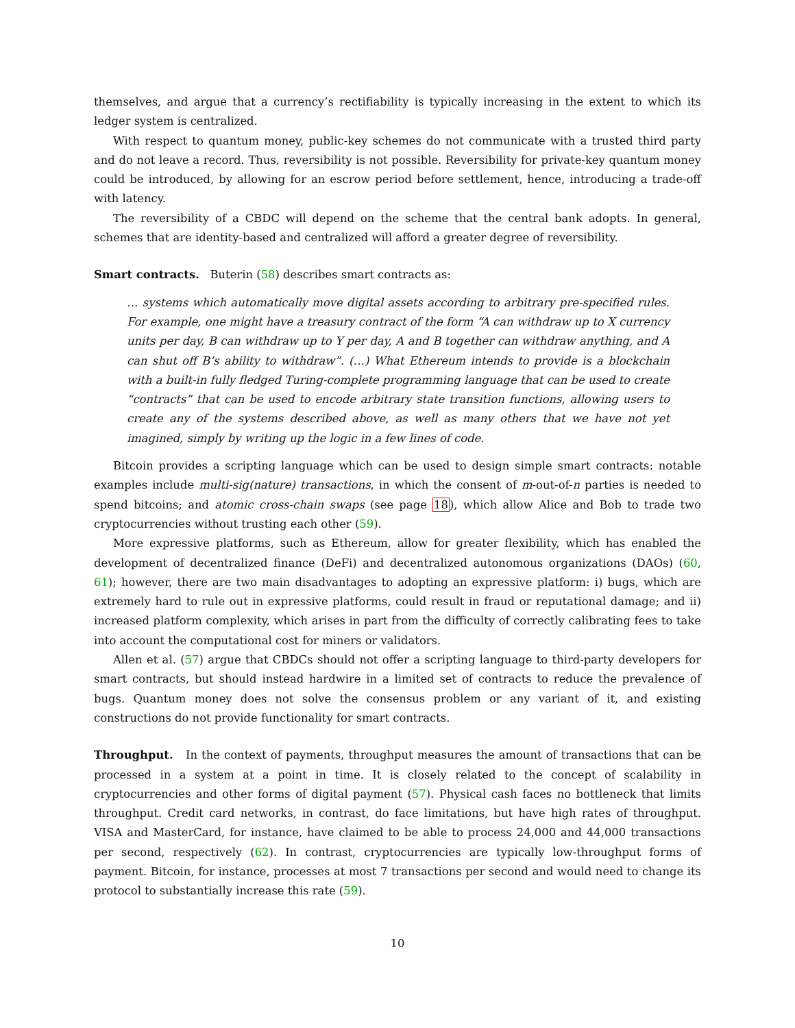themselves, and argue that a currency’s rectifiability is typically increasing in the extent to which its ledger system is centralized.
With respect to quantum money, public-key schemes do not communicate with a trusted third party and do not leave a record. Thus, reversibility is not possible. Reversibility for private-key quantum money could be introduced, by allowing for an escrow period before settlement, hence, introducing a trade-off with latency.
The reversibility of a CBDC will depend on the scheme that the central bank adopts. In general, schemes that are identity-based and centralized will afford a greater degree of reversibility.
Smart contracts. Buterin (58) describes smart contracts as:
… systems which automatically move digital assets according to arbitrary pre-specified rules. For example, one might have a treasury contract of the form “A can withdraw up to X currency units per day, B can withdraw up to Y per day, A and B together can withdraw anything, and A can shut off B’s ability to withdraw”. (…) What Ethereum intends to provide is a blockchain with a built-in fully fledged Turing-complete programming language that can be used to create “contracts” that can be used to encode arbitrary state transition functions, allowing users to create any of the systems described above, as well as many others that we have not yet imagined, simply by writing up the logic in a few lines of code.
Bitcoin provides a scripting language which can be used to design simple smart contracts: notable examples include multi-sig(nature) transactions, in which the consent of m-out-of-n parties is needed to spend bitcoins; and atomic cross-chain swaps (see page 18), which allow Alice and Bob to trade two cryptocurrencies without trusting each other (59).
More expressive platforms, such as Ethereum, allow for greater flexibility, which has enabled the development of decentralized finance (DeFi) and decentralized autonomous organizations (DAOs) (60, 61); however, there are two main disadvantages to adopting an expressive platform: i) bugs, which are extremely hard to rule out in expressive platforms, could result in fraud or reputational damage; and ii) increased platform complexity, which arises in part from the difficulty of correctly calibrating fees to take into account the computational cost for miners or validators.
Allen et al. (57) argue that CBDCs should not offer a scripting language to third-party developers for smart contracts, but should instead hardwire in a limited set of contracts to reduce the prevalence of bugs. Quantum money does not solve the consensus problem or any variant of it, and existing constructions do not provide functionality for smart contracts.
Throughput. In the context of payments, throughput measures the amount of transactions that can be processed in a system at a point in time. It is closely related to the concept of scalability in cryptocurrencies and other forms of digital payment (57). Physical cash faces no bottleneck that limits throughput. Credit card networks, in contrast, do face limitations, but have high rates of throughput. VISA and MasterCard, for instance, have claimed to be able to process 24,000 and 44,000 transactions per second, respectively (62). In contrast, cryptocurrencies are typically low-throughput forms of payment. Bitcoin, for instance, processes at most 7 transactions per second and would need to change its protocol to substantially increase this rate (59).
10